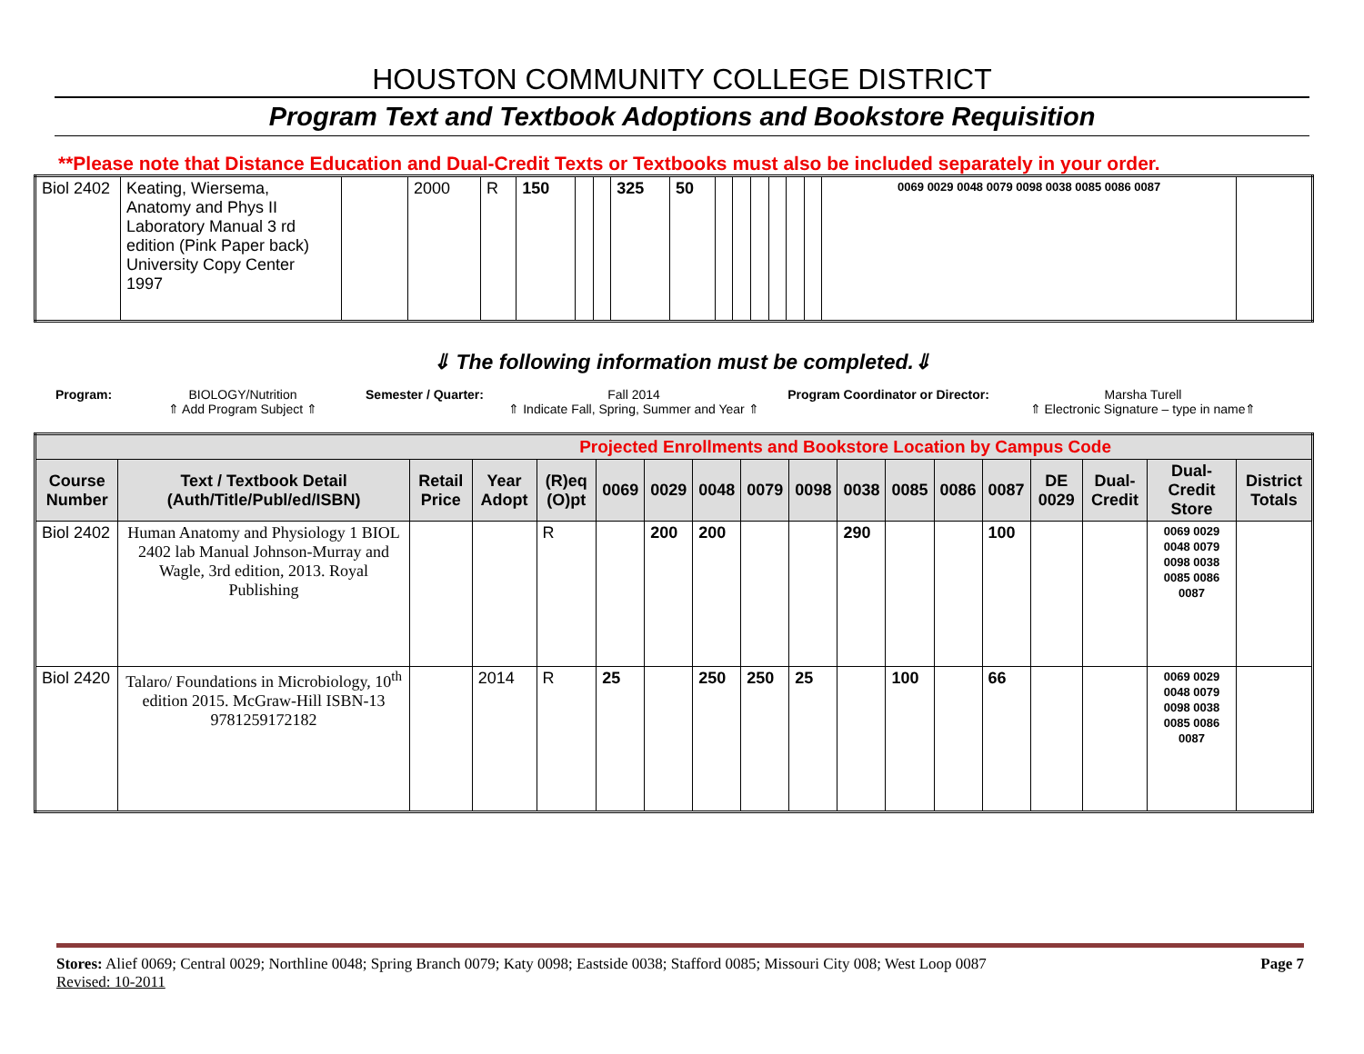HOUSTON COMMUNITY COLLEGE DISTRICT
Program Text and Textbook Adoptions and Bookstore Requisition
**Please note that Distance Education and Dual-Credit Texts or Textbooks must also be included separately in your order.
| Biol 2402 | Keating, Wiersema, Anatomy and Phys II Laboratory Manual 3 rd edition (Pink Paper back) University Copy Center 1997 | | 2000 | R | 150 | | | 325 | 50 | | | | | | | 0069 0029 0048 0079 0098 0038 0085 0086 0087 | |
⇓ The following information must be completed.⇓
Program: BIOLOGY/Nutrition
⇑ Add Program Subject ⇑
Semester / Quarter: Fall 2014
⇑ Indicate Fall, Spring, Summer and Year ⇑
Program Coordinator or Director:
Marsha Turell
⇑ Electronic Signature – type in name⇑
| Projected Enrollments and Bookstore Location by Campus Code | | | | | | | | | | | | | | | | | |
| Course Number | Text / Textbook Detail (Auth/Title/Publ/ed/ISBN) | Retail Price | Year Adopt | (R)eq (O)pt | 0069 | 0029 | 0048 | 0079 | 0098 | 0038 | 0085 | 0086 | 0087 | DE 0029 | Dual-Credit | Dual-Credit Store | District Totals |
| Biol 2402 | Human Anatomy and Physiology 1 BIOL 2402 lab Manual Johnson-Murray and Wagle, 3rd edition, 2013. Royal Publishing | | | R | | 200 | 200 | | | 290 | | | 100 | | | 0069 0029 0048 0079 0098 0038 0085 0086 0087 | |
| Biol 2420 | Talaro/ Foundations in Microbiology, 10<sup>th</sup> edition 2015. McGraw-Hill ISBN-13 9781259172182 | | 2014 | R | 25 | | 250 | 250 | 25 | | 100 | | 66 | | | 0069 0029 0048 0079 0098 0038 0085 0086 0087 | |
Stores: Alief 0069; Central 0029; Northline 0048; Spring Branch 0079; Katy 0098; Eastside 0038; Stafford 0085; Missouri City 008; West Loop 0087 Page 7
Revised: 10-2011